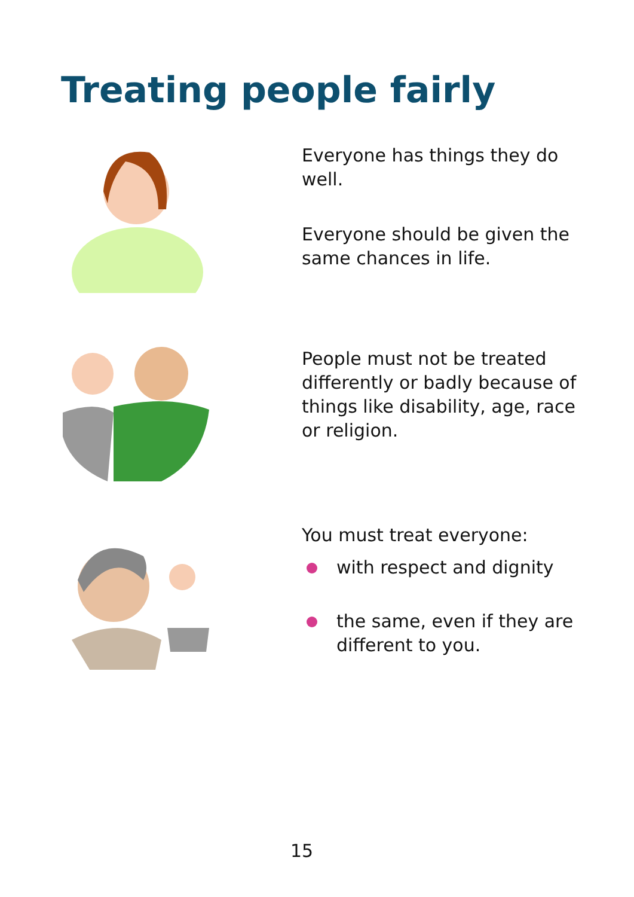Treating people fairly
Everyone has things they do well.
Everyone should be given the same chances in life.
People must not be treated differently or badly because of things like disability, age, race or religion.
You must treat everyone:
with respect and dignity
the same, even if they are different to you.
15